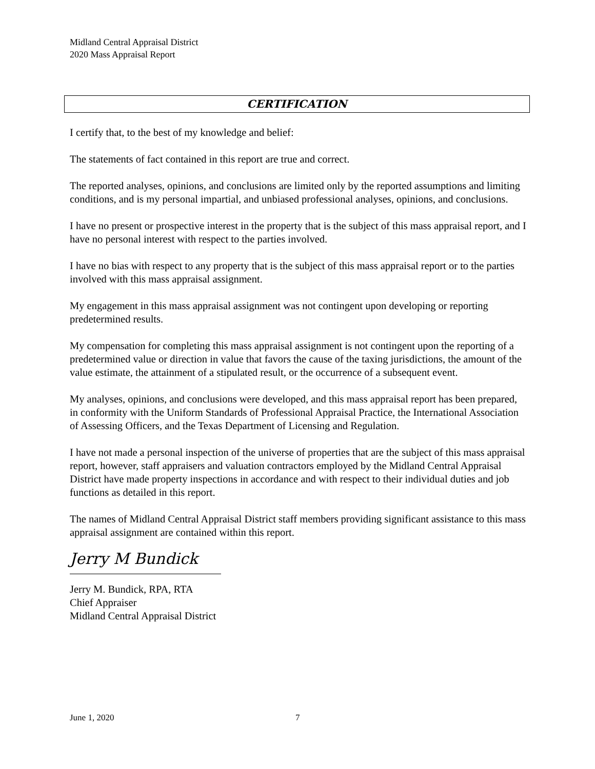Midland Central Appraisal District
2020 Mass Appraisal Report
CERTIFICATION
I certify that, to the best of my knowledge and belief:
The statements of fact contained in this report are true and correct.
The reported analyses, opinions, and conclusions are limited only by the reported assumptions and limiting conditions, and is my personal impartial, and unbiased professional analyses, opinions, and conclusions.
I have no present or prospective interest in the property that is the subject of this mass appraisal report, and I have no personal interest with respect to the parties involved.
I have no bias with respect to any property that is the subject of this mass appraisal report or to the parties involved with this mass appraisal assignment.
My engagement in this mass appraisal assignment was not contingent upon developing or reporting predetermined results.
My compensation for completing this mass appraisal assignment is not contingent upon the reporting of a predetermined value or direction in value that favors the cause of the taxing jurisdictions, the amount of the value estimate, the attainment of a stipulated result, or the occurrence of a subsequent event.
My analyses, opinions, and conclusions were developed, and this mass appraisal report has been prepared, in conformity with the Uniform Standards of Professional Appraisal Practice, the International Association of Assessing Officers, and the Texas Department of Licensing and Regulation.
I have not made a personal inspection of the universe of properties that are the subject of this mass appraisal report, however, staff appraisers and valuation contractors employed by the Midland Central Appraisal District have made property inspections in accordance and with respect to their individual duties and job functions as detailed in this report.
The names of Midland Central Appraisal District staff members providing significant assistance to this mass appraisal assignment are contained within this report.
Jerry M Bundick
Jerry M. Bundick, RPA, RTA
Chief Appraiser
Midland Central Appraisal District
June 1, 2020 7